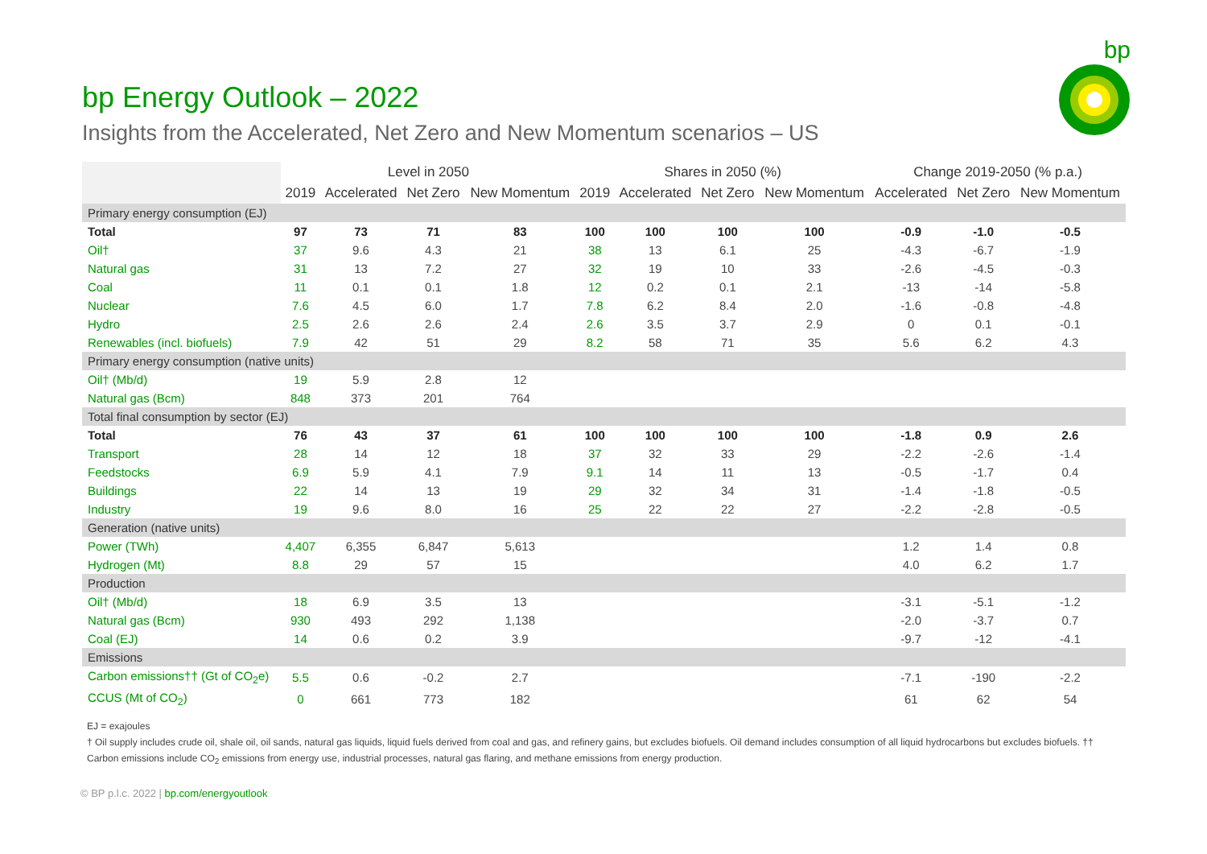bp
bp Energy Outlook – 2022
Insights from the Accelerated, Net Zero and New Momentum scenarios – US
| | Level in 2050 | | | | Shares in 2050 (%) | | | | Change 2019-2050 (% p.a.) | | |
| --- | --- | --- | --- | --- | --- | --- | --- | --- | --- | --- | --- |
| | 2019 | Accelerated | Net Zero | New Momentum | 2019 | Accelerated | Net Zero | New Momentum | Accelerated | Net Zero | New Momentum |
| Primary energy consumption (EJ) | | | | | | | | | | | |
| Total | 97 | 73 | 71 | 83 | 100 | 100 | 100 | 100 | -0.9 | -1.0 | -0.5 |
| Oil† | 37 | 9.6 | 4.3 | 21 | 38 | 13 | 6.1 | 25 | -4.3 | -6.7 | -1.9 |
| Natural gas | 31 | 13 | 7.2 | 27 | 32 | 19 | 10 | 33 | -2.6 | -4.5 | -0.3 |
| Coal | 11 | 0.1 | 0.1 | 1.8 | 12 | 0.2 | 0.1 | 2.1 | -13 | -14 | -5.8 |
| Nuclear | 7.6 | 4.5 | 6.0 | 1.7 | 7.8 | 6.2 | 8.4 | 2.0 | -1.6 | -0.8 | -4.8 |
| Hydro | 2.5 | 2.6 | 2.6 | 2.4 | 2.6 | 3.5 | 3.7 | 2.9 | 0 | 0.1 | -0.1 |
| Renewables (incl. biofuels) | 7.9 | 42 | 51 | 29 | 8.2 | 58 | 71 | 35 | 5.6 | 6.2 | 4.3 |
| Primary energy consumption (native units) | | | | | | | | | | | |
| Oil† (Mb/d) | 19 | 5.9 | 2.8 | 12 | | | | | | | |
| Natural gas (Bcm) | 848 | 373 | 201 | 764 | | | | | | | |
| Total final consumption by sector (EJ) | | | | | | | | | | | |
| Total | 76 | 43 | 37 | 61 | 100 | 100 | 100 | 100 | -1.8 | 0.9 | 2.6 |
| Transport | 28 | 14 | 12 | 18 | 37 | 32 | 33 | 29 | -2.2 | -2.6 | -1.4 |
| Feedstocks | 6.9 | 5.9 | 4.1 | 7.9 | 9.1 | 14 | 11 | 13 | -0.5 | -1.7 | 0.4 |
| Buildings | 22 | 14 | 13 | 19 | 29 | 32 | 34 | 31 | -1.4 | -1.8 | -0.5 |
| Industry | 19 | 9.6 | 8.0 | 16 | 25 | 22 | 22 | 27 | -2.2 | -2.8 | -0.5 |
| Generation (native units) | | | | | | | | | | | |
| Power (TWh) | 4,407 | 6,355 | 6,847 | 5,613 | | | | | 1.2 | 1.4 | 0.8 |
| Hydrogen (Mt) | 8.8 | 29 | 57 | 15 | | | | | 4.0 | 6.2 | 1.7 |
| Production | | | | | | | | | | | |
| Oil† (Mb/d) | 18 | 6.9 | 3.5 | 13 | | | | | -3.1 | -5.1 | -1.2 |
| Natural gas (Bcm) | 930 | 493 | 292 | 1,138 | | | | | -2.0 | -3.7 | 0.7 |
| Coal (EJ) | 14 | 0.6 | 0.2 | 3.9 | | | | | -9.7 | -12 | -4.1 |
| Emissions | | | | | | | | | | | |
| Carbon emissions†† (Gt of CO<sub>2</sub>e) | 5.5 | 0.6 | -0.2 | 2.7 | | | | | -7.1 | -190 | -2.2 |
| CCUS (Mt of CO<sub>2</sub>) | 0 | 661 | 773 | 182 | | | | | 61 | 62 | 54 |
EJ = exajoules
† Oil supply includes crude oil, shale oil, oil sands, natural gas liquids, liquid fuels derived from coal and gas, and refinery gains, but excludes biofuels. Oil demand includes consumption of all liquid hydrocarbons but excludes biofuels. †† Carbon emissions include CO<sub>2</sub> emissions from energy use, industrial processes, natural gas flaring, and methane emissions from energy production.
© BP p.l.c. 2022 | bp.com/energyoutlook